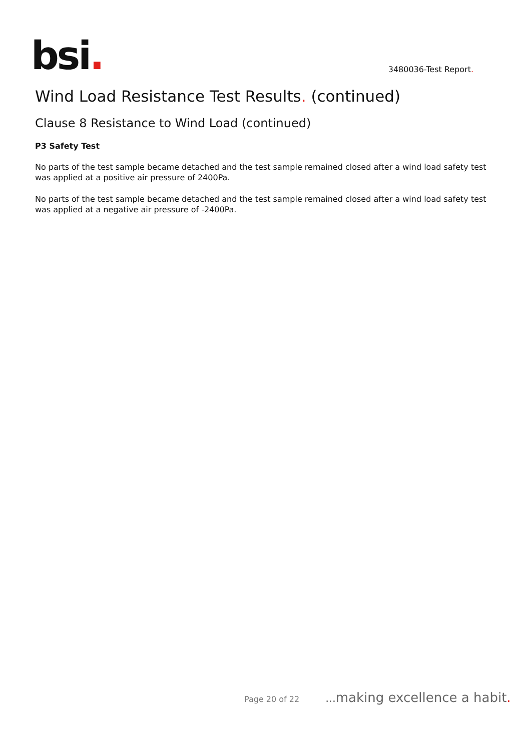bsi.
3480036-Test Report.
Wind Load Resistance Test Results. (continued)
Clause 8 Resistance to Wind Load (continued)
P3 Safety Test
No parts of the test sample became detached and the test sample remained closed after a wind load safety test was applied at a positive air pressure of 2400Pa.
No parts of the test sample became detached and the test sample remained closed after a wind load safety test was applied at a negative air pressure of -2400Pa.
Page 20 of 22... making excellence a habit.